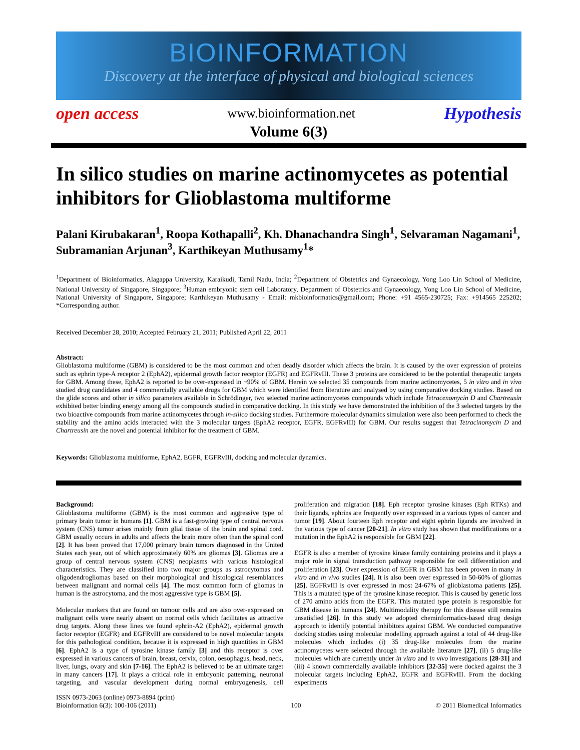BIOINFORMATION
Discovery at the interface of physical and biological sciences
open access www.bioinformation.net Hypothesis
Volume 6(3)
In silico studies on marine actinomycetes as potential inhibitors for Glioblastoma multiforme
Palani Kirubakaran<sup>1</sup>, Roopa Kothapalli<sup>2</sup>, Kh. Dhanachandra Singh<sup>1</sup>, Selvaraman Nagamani<sup>1</sup>, Subramanian Arjunan<sup>3</sup>, Karthikeyan Muthusamy<sup>1</sup>*
<sup>1</sup> Department of Bioinformatics, Alagappa University, Karaikudi, Tamil Nadu, India; <sup>2</sup>Department of Obstetrics and Gynaecology, Yong Loo Lin School of Medicine, National University of Singapore, Singapore; <sup>3</sup>Human embryonic stem cell Laboratory, Department of Obstetrics and Gynaecology, Yong Loo Lin School of Medicine, National University of Singapore, Singapore; Karthikeyan Muthusamy - Email: mkbioinformatics@gmail.com; Phone: +91 4565-230725; Fax: +914565 225202; *Corresponding author.
Received December 28, 2010; Accepted February 21, 2011; Published April 22, 2011
Abstract:
Glioblastoma multiforme (GBM) is considered to be the most common and often deadly disorder which affects the brain. It is caused by the over expression of proteins such as ephrin type-A receptor 2 (EphA2), epidermal growth factor receptor (EGFR) and EGFRvIII. These 3 proteins are considered to be the potential therapeutic targets for GBM. Among these, EphA2 is reported to be over-expressed in ~90% of GBM. Herein we selected 35 compounds from marine actinomycetes, 5 in vitro and in vivo studied drug candidates and 4 commercially available drugs for GBM which were identified from literature and analysed by using comparative docking studies. Based on the glide scores and other in silico parameters available in Schrödinger, two selected marine actinomycetes compounds which include Tetracenomycin D and Chartreusin exhibited better binding energy among all the compounds studied in comparative docking. In this study we have demonstrated the inhibition of the 3 selected targets by the two bioactive compounds from marine actinomycetes through in-silico docking studies. Furthermore molecular dynamics simulation were also been performed to check the stability and the amino acids interacted with the 3 molecular targets (EphA2 receptor, EGFR, EGFRvIII) for GBM. Our results suggest that Tetracinomycin D and Chartreusin are the novel and potential inhibitor for the treatment of GBM.
Keywords: Glioblastoma multiforme, EphA2, EGFR, EGFRvIII, docking and molecular dynamics.
Background:
Glioblastoma multiforme (GBM) is the most common and aggressive type of primary brain tumor in humans [1]. GBM is a fast-growing type of central nervous system (CNS) tumor arises mainly from glial tissue of the brain and spinal cord. GBM usually occurs in adults and affects the brain more often than the spinal cord [2]. It has been proved that 17,000 primary brain tumors diagnosed in the United States each year, out of which approximately 60% are gliomas [3]. Gliomas are a group of central nervous system (CNS) neoplasms with various histological characteristics. They are classified into two major groups as astrocytomas and oligodendrogliomas based on their morphological and histological resemblances between malignant and normal cells [4]. The most common form of gliomas in human is the astrocytoma, and the most aggressive type is GBM [5].
Molecular markers that are found on tumour cells and are also over-expressed on malignant cells were nearly absent on normal cells which facilitates as attractive drug targets. Along these lines we found ephrin-A2 (EphA2), epidermal growth factor receptor (EGFR) and EGFRvIII are considered to be novel molecular targets for this pathological condition, because it is expressed in high quantities in GBM [6]. EphA2 is a type of tyrosine kinase family [3] and this receptor is over expressed in various cancers of brain, breast, cervix, colon, oesophagus, head, neck, liver, lungs, ovary and skin [7-16]. The EphA2 is believed to be an ultimate target in many cancers [17]. It plays a critical role in embryonic patterning, neuronal targeting, and vascular development during normal embryogenesis, cell proliferation and migration [18]. Eph receptor tyrosine kinases (Eph RTKs) and their ligands, ephrins are frequently over expressed in a various types of cancer and tumor [19]. About fourteen Eph receptor and eight ephrin ligands are involved in the various type of cancer [20-21]. In vitro study has shown that modifications or a mutation in the EphA2 is responsible for GBM [22].
EGFR is also a member of tyrosine kinase family containing proteins and it plays a major role in signal transduction pathway responsible for cell differentiation and proliferation [23]. Over expression of EGFR in GBM has been proven in many in vitro and in vivo studies [24]. It is also been over expressed in 50-60% of gliomas [25]. EGFRvIII is over expressed in most 24-67% of glioblastoma patients [25]. This is a mutated type of the tyrosine kinase receptor. This is caused by genetic loss of 270 amino acids from the EGFR. This mutated type protein is responsible for GBM disease in humans [24]. Multimodality therapy for this disease still remains unsatisfied [26]. In this study we adopted cheminformatics-based drug design approach to identify potential inhibitors against GBM. We conducted comparative docking studies using molecular modelling approach against a total of 44 drug-like molecules which includes (i) 35 drug-like molecules from the marine actinomycetes were selected through the available literature [27], (ii) 5 drug-like molecules which are currently under in vitro and in vivo investigations [28-31] and (iii) 4 known commercially available inhibitors [32-35] were docked against the 3 molecular targets including EphA2, EGFR and EGFRvIII. From the docking experiments
ISSN 0973-2063 (online) 0973-8894 (print)
Bioinformation 6(3): 100-106 (2011) 100 © 2011 Biomedical Informatics